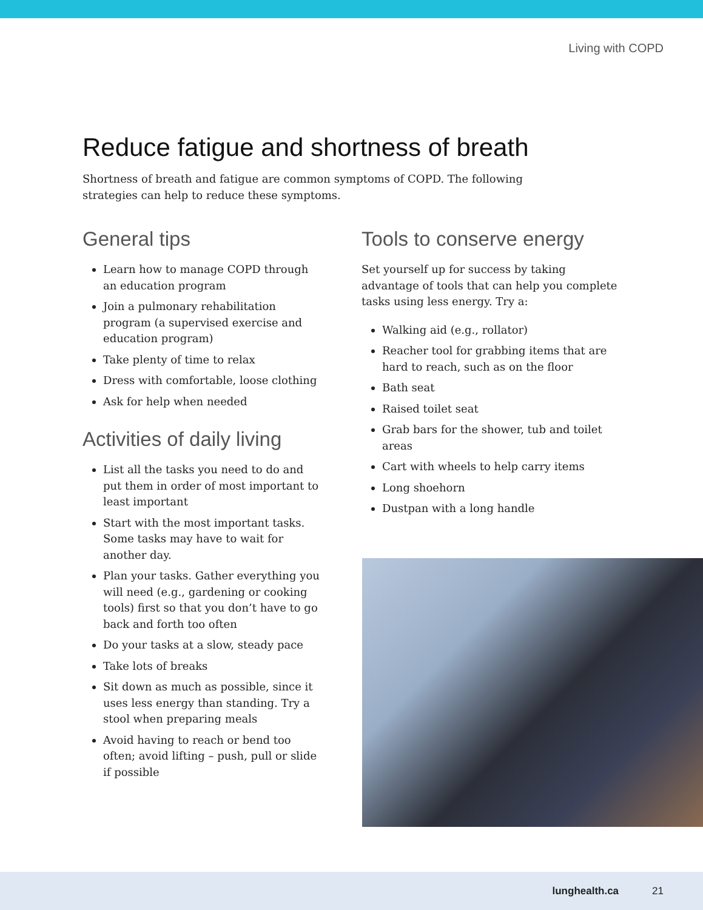Living with COPD
Reduce fatigue and shortness of breath
Shortness of breath and fatigue are common symptoms of COPD. The following strategies can help to reduce these symptoms.
General tips
Learn how to manage COPD through an education program
Join a pulmonary rehabilitation program (a supervised exercise and education program)
Take plenty of time to relax
Dress with comfortable, loose clothing
Ask for help when needed
Activities of daily living
List all the tasks you need to do and put them in order of most important to least important
Start with the most important tasks. Some tasks may have to wait for another day.
Plan your tasks. Gather everything you will need (e.g., gardening or cooking tools) first so that you don’t have to go back and forth too often
Do your tasks at a slow, steady pace
Take lots of breaks
Sit down as much as possible, since it uses less energy than standing. Try a stool when preparing meals
Avoid having to reach or bend too often; avoid lifting – push, pull or slide if possible
Tools to conserve energy
Set yourself up for success by taking advantage of tools that can help you complete tasks using less energy. Try a:
Walking aid (e.g., rollator)
Reacher tool for grabbing items that are hard to reach, such as on the floor
Bath seat
Raised toilet seat
Grab bars for the shower, tub and toilet areas
Cart with wheels to help carry items
Long shoehorn
Dustpan with a long handle
lunghealth.ca 21